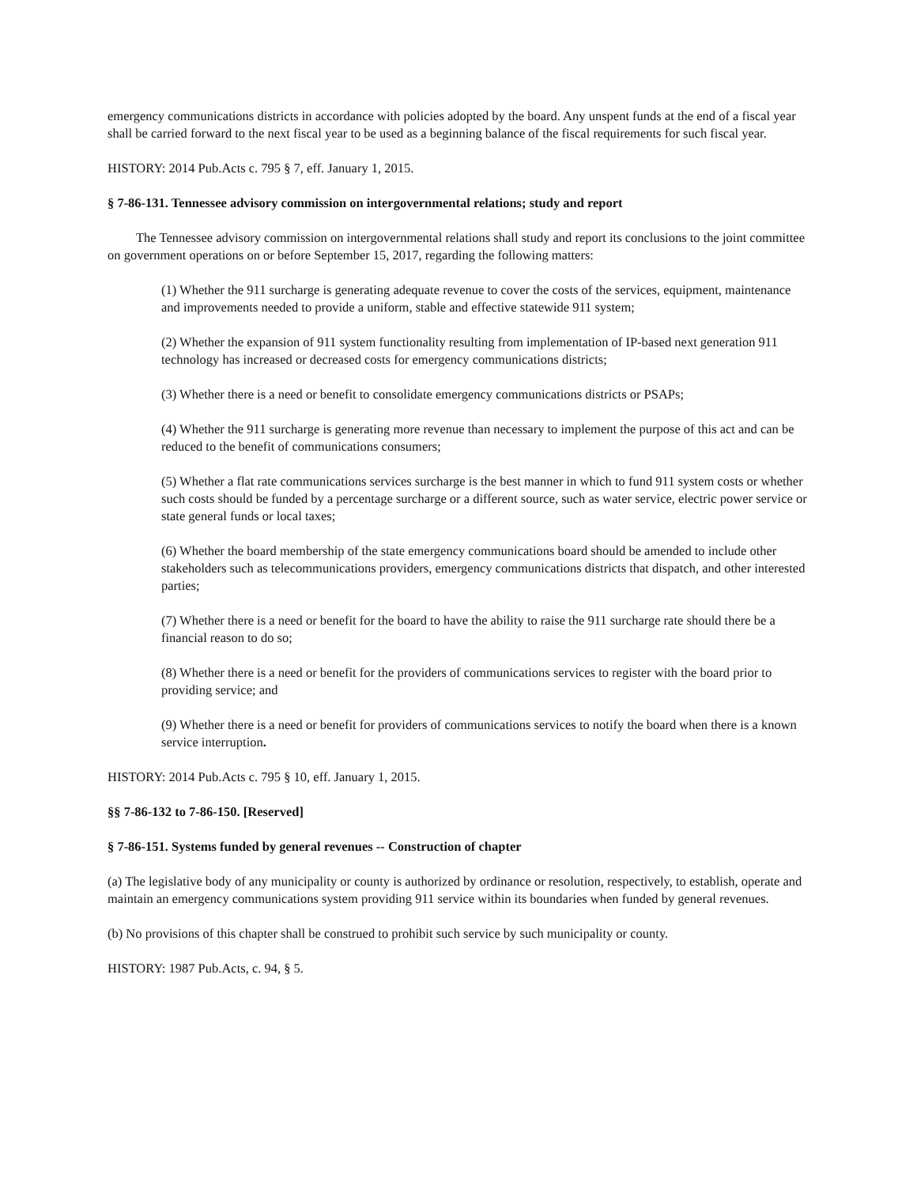emergency communications districts in accordance with policies adopted by the board. Any unspent funds at the end of a fiscal year shall be carried forward to the next fiscal year to be used as a beginning balance of the fiscal requirements for such fiscal year.
HISTORY: 2014 Pub.Acts c. 795 § 7, eff. January 1, 2015.
§ 7-86-131. Tennessee advisory commission on intergovernmental relations; study and report
The Tennessee advisory commission on intergovernmental relations shall study and report its conclusions to the joint committee on government operations on or before September 15, 2017, regarding the following matters:
(1) Whether the 911 surcharge is generating adequate revenue to cover the costs of the services, equipment, maintenance and improvements needed to provide a uniform, stable and effective statewide 911 system;
(2) Whether the expansion of 911 system functionality resulting from implementation of IP-based next generation 911 technology has increased or decreased costs for emergency communications districts;
(3) Whether there is a need or benefit to consolidate emergency communications districts or PSAPs;
(4) Whether the 911 surcharge is generating more revenue than necessary to implement the purpose of this act and can be reduced to the benefit of communications consumers;
(5) Whether a flat rate communications services surcharge is the best manner in which to fund 911 system costs or whether such costs should be funded by a percentage surcharge or a different source, such as water service, electric power service or state general funds or local taxes;
(6) Whether the board membership of the state emergency communications board should be amended to include other stakeholders such as telecommunications providers, emergency communications districts that dispatch, and other interested parties;
(7) Whether there is a need or benefit for the board to have the ability to raise the 911 surcharge rate should there be a financial reason to do so;
(8) Whether there is a need or benefit for the providers of communications services to register with the board prior to providing service; and
(9) Whether there is a need or benefit for providers of communications services to notify the board when there is a known service interruption.
HISTORY: 2014 Pub.Acts c. 795 § 10, eff. January 1, 2015.
§§ 7-86-132 to 7-86-150. [Reserved]
§ 7-86-151. Systems funded by general revenues -- Construction of chapter
(a) The legislative body of any municipality or county is authorized by ordinance or resolution, respectively, to establish, operate and maintain an emergency communications system providing 911 service within its boundaries when funded by general revenues.
(b) No provisions of this chapter shall be construed to prohibit such service by such municipality or county.
HISTORY: 1987 Pub.Acts, c. 94, § 5.